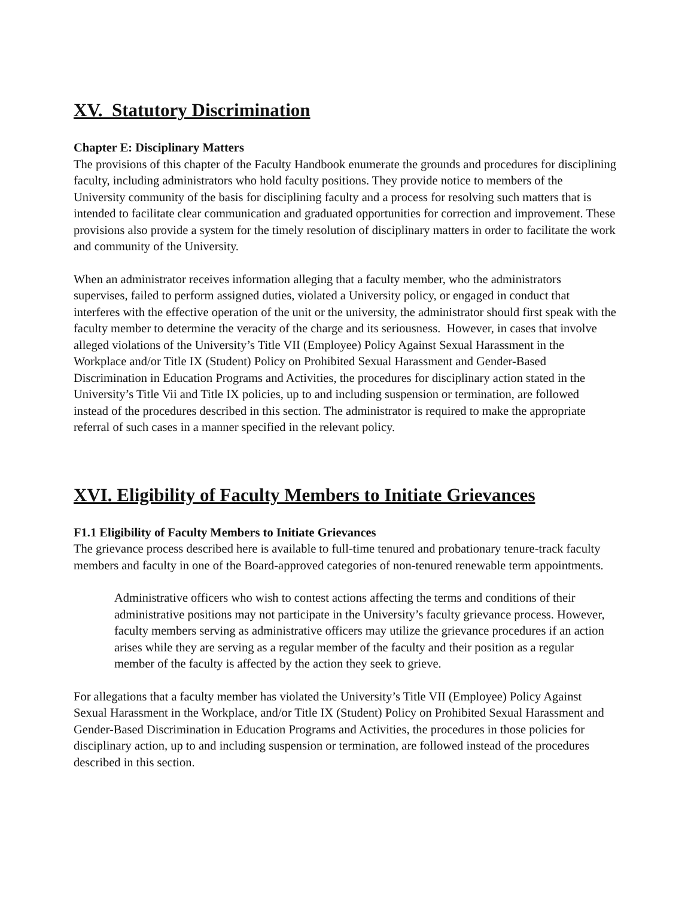XV. Statutory Discrimination
Chapter E: Disciplinary Matters
The provisions of this chapter of the Faculty Handbook enumerate the grounds and procedures for disciplining faculty, including administrators who hold faculty positions. They provide notice to members of the University community of the basis for disciplining faculty and a process for resolving such matters that is intended to facilitate clear communication and graduated opportunities for correction and improvement. These provisions also provide a system for the timely resolution of disciplinary matters in order to facilitate the work and community of the University.
When an administrator receives information alleging that a faculty member, who the administrators supervises, failed to perform assigned duties, violated a University policy, or engaged in conduct that interferes with the effective operation of the unit or the university, the administrator should first speak with the faculty member to determine the veracity of the charge and its seriousness. However, in cases that involve alleged violations of the University’s Title VII (Employee) Policy Against Sexual Harassment in the Workplace and/or Title IX (Student) Policy on Prohibited Sexual Harassment and Gender-Based Discrimination in Education Programs and Activities, the procedures for disciplinary action stated in the University’s Title Vii and Title IX policies, up to and including suspension or termination, are followed instead of the procedures described in this section. The administrator is required to make the appropriate referral of such cases in a manner specified in the relevant policy.
XVI. Eligibility of Faculty Members to Initiate Grievances
F1.1 Eligibility of Faculty Members to Initiate Grievances
The grievance process described here is available to full-time tenured and probationary tenure-track faculty members and faculty in one of the Board-approved categories of non-tenured renewable term appointments.
Administrative officers who wish to contest actions affecting the terms and conditions of their administrative positions may not participate in the University’s faculty grievance process. However, faculty members serving as administrative officers may utilize the grievance procedures if an action arises while they are serving as a regular member of the faculty and their position as a regular member of the faculty is affected by the action they seek to grieve.
For allegations that a faculty member has violated the University’s Title VII (Employee) Policy Against Sexual Harassment in the Workplace, and/or Title IX (Student) Policy on Prohibited Sexual Harassment and Gender-Based Discrimination in Education Programs and Activities, the procedures in those policies for disciplinary action, up to and including suspension or termination, are followed instead of the procedures described in this section.